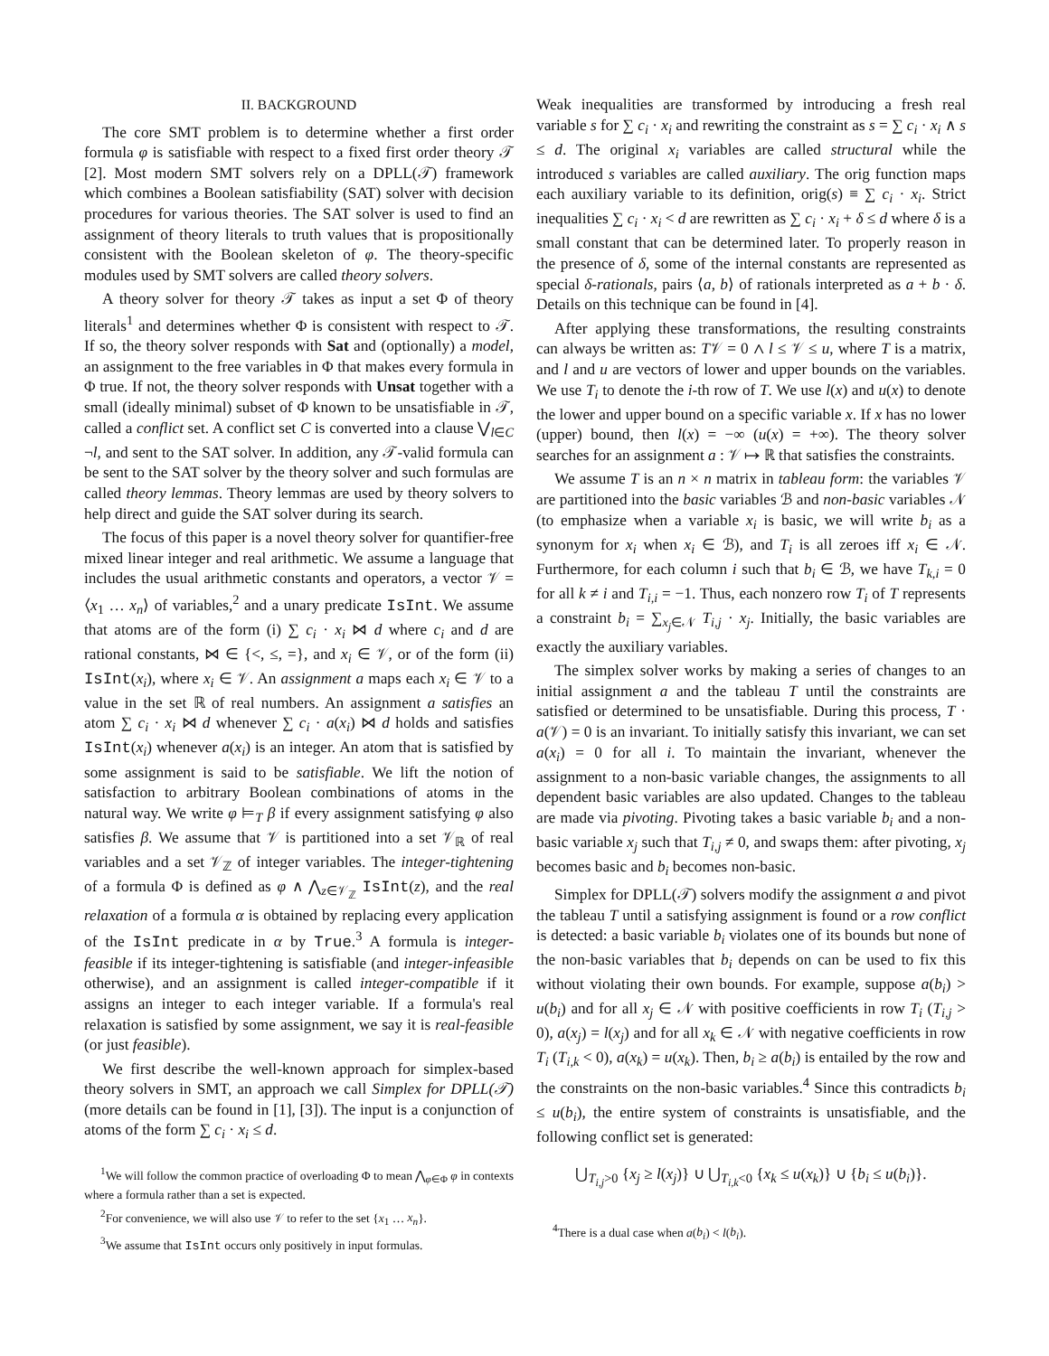II. BACKGROUND
The core SMT problem is to determine whether a first order formula φ is satisfiable with respect to a fixed first order theory 𝒯 [2]. Most modern SMT solvers rely on a DPLL(𝒯) framework which combines a Boolean satisfiability (SAT) solver with decision procedures for various theories. The SAT solver is used to find an assignment of theory literals to truth values that is propositionally consistent with the Boolean skeleton of φ. The theory-specific modules used by SMT solvers are called theory solvers.
A theory solver for theory 𝒯 takes as input a set Φ of theory literals<sup>1</sup> and determines whether Φ is consistent with respect to 𝒯. If so, the theory solver responds with Sat and (optionally) a model, an assignment to the free variables in Φ that makes every formula in Φ true. If not, the theory solver responds with Unsat together with a small (ideally minimal) subset of Φ known to be unsatisfiable in 𝒯, called a conflict set. A conflict set C is converted into a clause ⋁<sub>l∈C</sub> ¬l, and sent to the SAT solver. In addition, any 𝒯-valid formula can be sent to the SAT solver by the theory solver and such formulas are called theory lemmas. Theory lemmas are used by theory solvers to help direct and guide the SAT solver during its search.
The focus of this paper is a novel theory solver for quantifier-free mixed linear integer and real arithmetic. We assume a language that includes the usual arithmetic constants and operators, a vector 𝒱 = ⟨x<sub>1</sub> … x<sub>n</sub>⟩ of variables,<sup>2</sup> and a unary predicate IsInt. We assume that atoms are of the form (i) ∑ c<sub>i</sub> · x<sub>i</sub> ⋈ d where c<sub>i</sub> and d are rational constants, ⋈ ∈ {<, ≤, =}, and x<sub>i</sub> ∈ 𝒱, or of the form (ii) IsInt(x<sub>i</sub>), where x<sub>i</sub> ∈ 𝒱. An assignment a maps each x<sub>i</sub> ∈ 𝒱 to a value in the set ℝ of real numbers. An assignment a satisfies an atom ∑ c<sub>i</sub> · x<sub>i</sub> ⋈ d whenever ∑ c<sub>i</sub> · a(x<sub>i</sub>) ⋈ d holds and satisfies IsInt(x<sub>i</sub>) whenever a(x<sub>i</sub>) is an integer. An atom that is satisfied by some assignment is said to be satisfiable. We lift the notion of satisfaction to arbitrary Boolean combinations of atoms in the natural way. We write φ ⊨<sub>T</sub> β if every assignment satisfying φ also satisfies β. We assume that 𝒱 is partitioned into a set 𝒱<sub>ℝ</sub> of real variables and a set 𝒱<sub>ℤ</sub> of integer variables. The integer-tightening of a formula Φ is defined as φ ∧ ⋀<sub>z∈𝒱<sub>ℤ</sub></sub> IsInt(z), and the real relaxation of a formula α is obtained by replacing every application of the IsInt predicate in α by True.<sup>3</sup> A formula is integer-feasible if its integer-tightening is satisfiable (and integer-infeasible otherwise), and an assignment is called integer-compatible if it assigns an integer to each integer variable. If a formula's real relaxation is satisfied by some assignment, we say it is real-feasible (or just feasible).
We first describe the well-known approach for simplex-based theory solvers in SMT, an approach we call Simplex for DPLL(𝒯) (more details can be found in [1], [3]). The input is a conjunction of atoms of the form ∑ c<sub>i</sub> · x<sub>i</sub> ≤ d.
<sup>1</sup> We will follow the common practice of overloading Φ to mean ⋀<sub>φ∈Φ</sub> φ in contexts where a formula rather than a set is expected.
<sup>2</sup> For convenience, we will also use 𝒱 to refer to the set {x<sub>1</sub> … x<sub>n</sub>}.
<sup>3</sup> We assume that IsInt occurs only positively in input formulas.
Weak inequalities are transformed by introducing a fresh real variable s for ∑ c<sub>i</sub> · x<sub>i</sub> and rewriting the constraint as s = ∑ c<sub>i</sub> · x<sub>i</sub> ∧ s ≤ d. The original x<sub>i</sub> variables are called structural while the introduced s variables are called auxiliary. The orig function maps each auxiliary variable to its definition, orig(s) ≡ ∑ c<sub>i</sub> · x<sub>i</sub>. Strict inequalities ∑ c<sub>i</sub> · x<sub>i</sub> < d are rewritten as ∑ c<sub>i</sub> · x<sub>i</sub> + δ ≤ d where δ is a small constant that can be determined later. To properly reason in the presence of δ, some of the internal constants are represented as special δ-rationals, pairs ⟨a, b⟩ of rationals interpreted as a + b · δ. Details on this technique can be found in [4].
After applying these transformations, the resulting constraints can always be written as: T𝒱 = 0 ∧ l ≤ 𝒱 ≤ u, where T is a matrix, and l and u are vectors of lower and upper bounds on the variables. We use T<sub>i</sub> to denote the i-th row of T. We use l(x) and u(x) to denote the lower and upper bound on a specific variable x. If x has no lower (upper) bound, then l(x) = −∞ (u(x) = +∞). The theory solver searches for an assignment a : 𝒱 ↦ ℝ that satisfies the constraints.
We assume T is an n × n matrix in tableau form: the variables 𝒱 are partitioned into the basic variables ℬ and non-basic variables 𝒩 (to emphasize when a variable x<sub>i</sub> is basic, we will write b<sub>i</sub> as a synonym for x<sub>i</sub> when x<sub>i</sub> ∈ ℬ), and T<sub>i</sub> is all zeroes iff x<sub>i</sub> ∈ 𝒩. Furthermore, for each column i such that b<sub>i</sub> ∈ ℬ, we have T<sub>k,i</sub> = 0 for all k ≠ i and T<sub>i,i</sub> = −1. Thus, each nonzero row T<sub>i</sub> of T represents a constraint b<sub>i</sub> = ∑<sub>x<sub>j</sub>∈𝒩</sub> T<sub>i,j</sub> · x<sub>j</sub>. Initially, the basic variables are exactly the auxiliary variables.
The simplex solver works by making a series of changes to an initial assignment a and the tableau T until the constraints are satisfied or determined to be unsatisfiable. During this process, T · a(𝒱) = 0 is an invariant. To initially satisfy this invariant, we can set a(x<sub>i</sub>) = 0 for all i. To maintain the invariant, whenever the assignment to a non-basic variable changes, the assignments to all dependent basic variables are also updated. Changes to the tableau are made via pivoting. Pivoting takes a basic variable b<sub>i</sub> and a non-basic variable x<sub>j</sub> such that T<sub>i,j</sub> ≠ 0, and swaps them: after pivoting, x<sub>j</sub> becomes basic and b<sub>i</sub> becomes non-basic.
Simplex for DPLL(𝒯) solvers modify the assignment a and pivot the tableau T until a satisfying assignment is found or a row conflict is detected: a basic variable b<sub>i</sub> violates one of its bounds but none of the non-basic variables that b<sub>i</sub> depends on can be used to fix this without violating their own bounds. For example, suppose a(b<sub>i</sub>) > u(b<sub>i</sub>) and for all x<sub>j</sub> ∈ 𝒩 with positive coefficients in row T<sub>i</sub> (T<sub>i,j</sub> > 0), a(x<sub>j</sub>) = l(x<sub>j</sub>) and for all x<sub>k</sub> ∈ 𝒩 with negative coefficients in row T<sub>i</sub> (T<sub>i,k</sub> < 0), a(x<sub>k</sub>) = u(x<sub>k</sub>). Then, b<sub>i</sub> ≥ a(b<sub>i</sub>) is entailed by the row and the constraints on the non-basic variables.<sup>4</sup> Since this contradicts b<sub>i</sub> ≤ u(b<sub>i</sub>), the entire system of constraints is unsatisfiable, and the following conflict set is generated:
⋃<sub>T<sub>i,j</sub>>0</sub> {x<sub>j</sub> ≥ l(x<sub>j</sub>)} ∪ ⋃<sub>T<sub>i,k</sub><0</sub> {x<sub>k</sub> ≤ u(x<sub>k</sub>)} ∪ {b<sub>i</sub> ≤ u(b<sub>i</sub>)}.
<sup>4</sup> There is a dual case when a(b<sub>i</sub>) < l(b<sub>i</sub>).